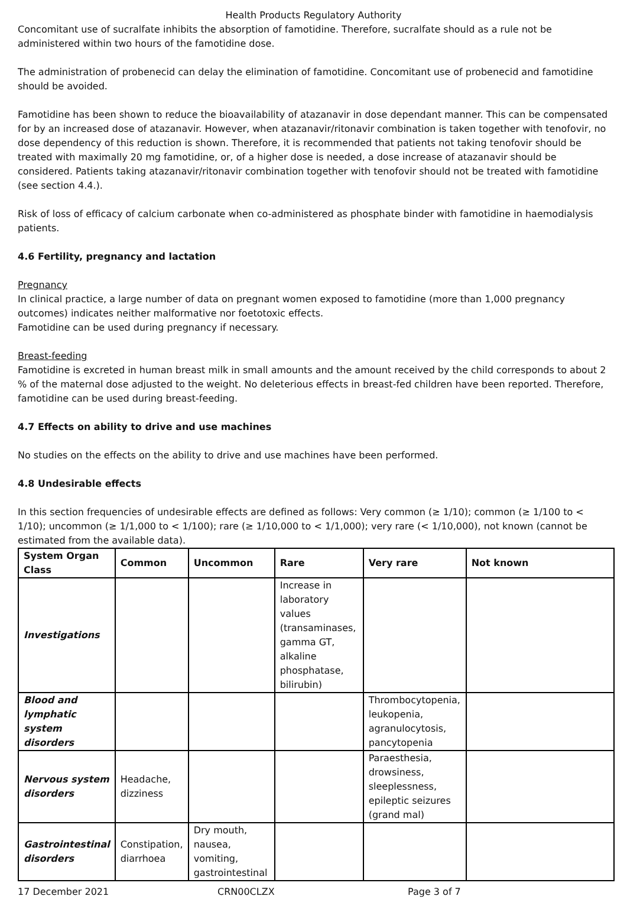Health Products Regulatory Authority
Concomitant use of sucralfate inhibits the absorption of famotidine. Therefore, sucralfate should as a rule not be administered within two hours of the famotidine dose.
The administration of probenecid can delay the elimination of famotidine. Concomitant use of probenecid and famotidine should be avoided.
Famotidine has been shown to reduce the bioavailability of atazanavir in dose dependant manner. This can be compensated for by an increased dose of atazanavir. However, when atazanavir/ritonavir combination is taken together with tenofovir, no dose dependency of this reduction is shown. Therefore, it is recommended that patients not taking tenofovir should be treated with maximally 20 mg famotidine, or, of a higher dose is needed, a dose increase of atazanavir should be considered. Patients taking atazanavir/ritonavir combination together with tenofovir should not be treated with famotidine (see section 4.4.).
Risk of loss of efficacy of calcium carbonate when co-administered as phosphate binder with famotidine in haemodialysis patients.
4.6 Fertility, pregnancy and lactation
Pregnancy
In clinical practice, a large number of data on pregnant women exposed to famotidine (more than 1,000 pregnancy outcomes) indicates neither malformative nor foetotoxic effects.
Famotidine can be used during pregnancy if necessary.
Breast-feeding
Famotidine is excreted in human breast milk in small amounts and the amount received by the child corresponds to about 2 % of the maternal dose adjusted to the weight. No deleterious effects in breast-fed children have been reported. Therefore, famotidine can be used during breast-feeding.
4.7 Effects on ability to drive and use machines
No studies on the effects on the ability to drive and use machines have been performed.
4.8 Undesirable effects
In this section frequencies of undesirable effects are defined as follows: Very common (≥ 1/10); common (≥ 1/100 to < 1/10); uncommon (≥ 1/1,000 to < 1/100); rare (≥ 1/10,000 to < 1/1,000); very rare (< 1/10,000), not known (cannot be estimated from the available data).
| System Organ Class | Common | Uncommon | Rare | Very rare | Not known |
| --- | --- | --- | --- | --- | --- |
| Investigations | | | Increase in laboratory values (transaminases, gamma GT, alkaline phosphatase, bilirubin) | | |
| Blood and lymphatic system disorders | | | | Thrombocytopenia, leukopenia, agranulocytosis, pancytopenia | |
| Nervous system disorders | Headache, dizziness | | | Paraesthesia, drowsiness, sleeplessness, epileptic seizures (grand mal) | |
| Gastrointestinal disorders | Constipation, diarrhoea | Dry mouth, nausea, vomiting, gastrointestinal | | | |
17 December 2021 CRN00CLZX Page 3 of 7